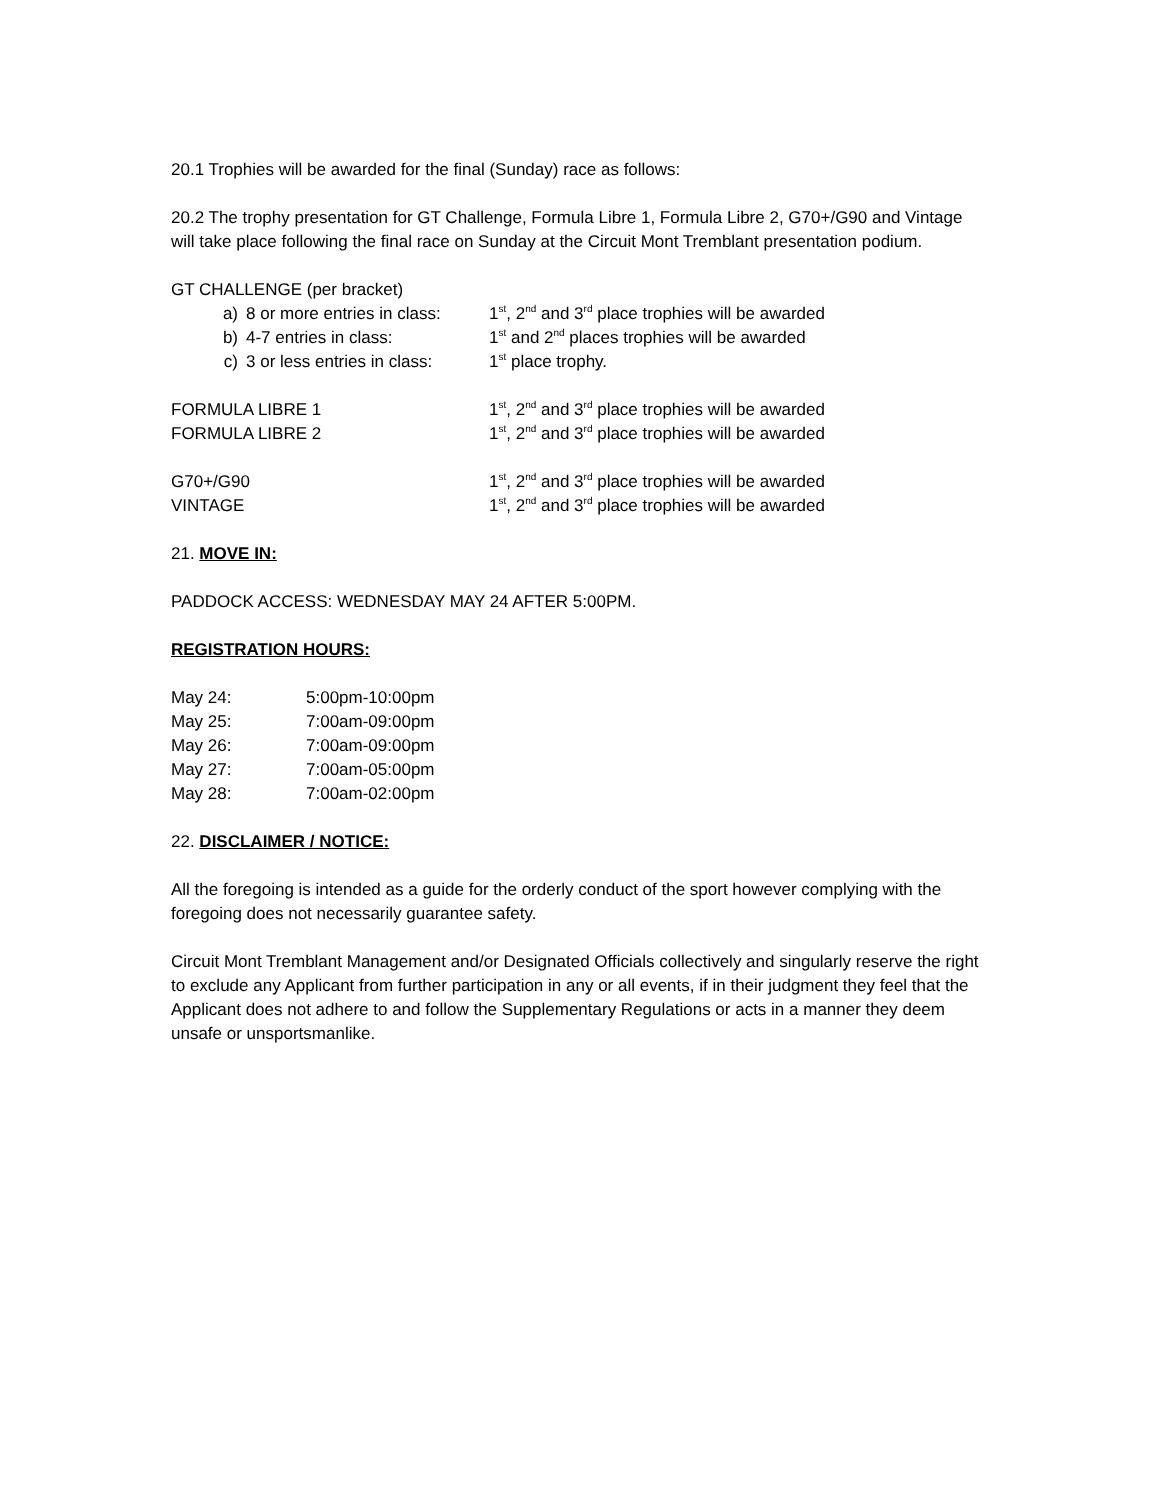20.1 Trophies will be awarded for the final (Sunday) race as follows:
20.2 The trophy presentation for GT Challenge, Formula Libre 1, Formula Libre 2, G70+/G90 and Vintage will take place following the final race on Sunday at the Circuit Mont Tremblant presentation podium.
| GT CHALLENGE (per bracket) | | |
| a) | 8 or more entries in class: | 1<sup>st</sup>, 2<sup>nd</sup> and 3<sup>rd</sup> place trophies will be awarded |
| b) | 4-7 entries in class: | 1<sup>st</sup> and 2<sup>nd</sup> places trophies will be awarded |
| c) | 3 or less entries in class: | 1<sup>st</sup> place trophy. |
| FORMULA LIBRE 1 | | 1<sup>st</sup>, 2<sup>nd</sup> and 3<sup>rd</sup> place trophies will be awarded |
| FORMULA LIBRE 2 | | 1<sup>st</sup>, 2<sup>nd</sup> and 3<sup>rd</sup> place trophies will be awarded |
| G70+/G90 | | 1<sup>st</sup>, 2<sup>nd</sup> and 3<sup>rd</sup> place trophies will be awarded |
| VINTAGE | | 1<sup>st</sup>, 2<sup>nd</sup> and 3<sup>rd</sup> place trophies will be awarded |
21. MOVE IN:
PADDOCK ACCESS: WEDNESDAY MAY 24 AFTER 5:00PM.
REGISTRATION HOURS:
| May 24: | 5:00pm-10:00pm |
| May 25: | 7:00am-09:00pm |
| May 26: | 7:00am-09:00pm |
| May 27: | 7:00am-05:00pm |
| May 28: | 7:00am-02:00pm |
22. DISCLAIMER / NOTICE:
All the foregoing is intended as a guide for the orderly conduct of the sport however complying with the foregoing does not necessarily guarantee safety.
Circuit Mont Tremblant Management and/or Designated Officials collectively and singularly reserve the right to exclude any Applicant from further participation in any or all events, if in their judgment they feel that the Applicant does not adhere to and follow the Supplementary Regulations or acts in a manner they deem unsafe or unsportsmanlike.